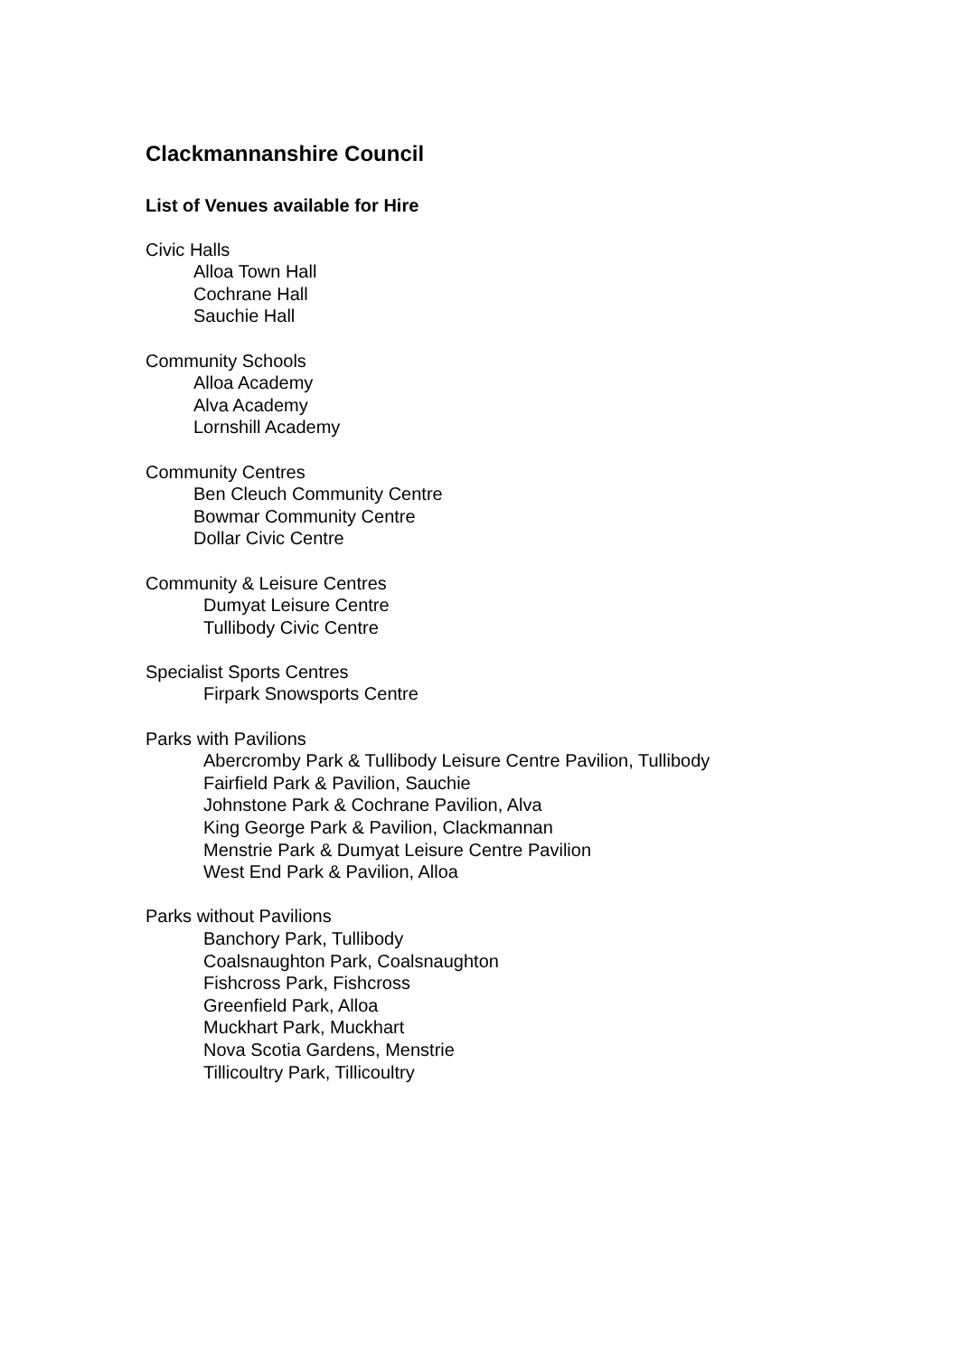Clackmannanshire Council
List of Venues available for Hire
Civic Halls
Alloa Town Hall
Cochrane Hall
Sauchie Hall
Community Schools
Alloa Academy
Alva Academy
Lornshill Academy
Community Centres
Ben Cleuch Community Centre
Bowmar Community Centre
Dollar Civic Centre
Community & Leisure Centres
Dumyat Leisure Centre
Tullibody Civic Centre
Specialist Sports Centres
Firpark Snowsports Centre
Parks with Pavilions
Abercromby Park & Tullibody Leisure Centre Pavilion, Tullibody
Fairfield Park & Pavilion, Sauchie
Johnstone Park & Cochrane Pavilion, Alva
King George Park & Pavilion, Clackmannan
Menstrie Park & Dumyat Leisure Centre Pavilion
West End Park & Pavilion, Alloa
Parks without Pavilions
Banchory Park, Tullibody
Coalsnaughton Park, Coalsnaughton
Fishcross Park, Fishcross
Greenfield Park, Alloa
Muckhart Park, Muckhart
Nova Scotia Gardens, Menstrie
Tillicoultry Park, Tillicoultry